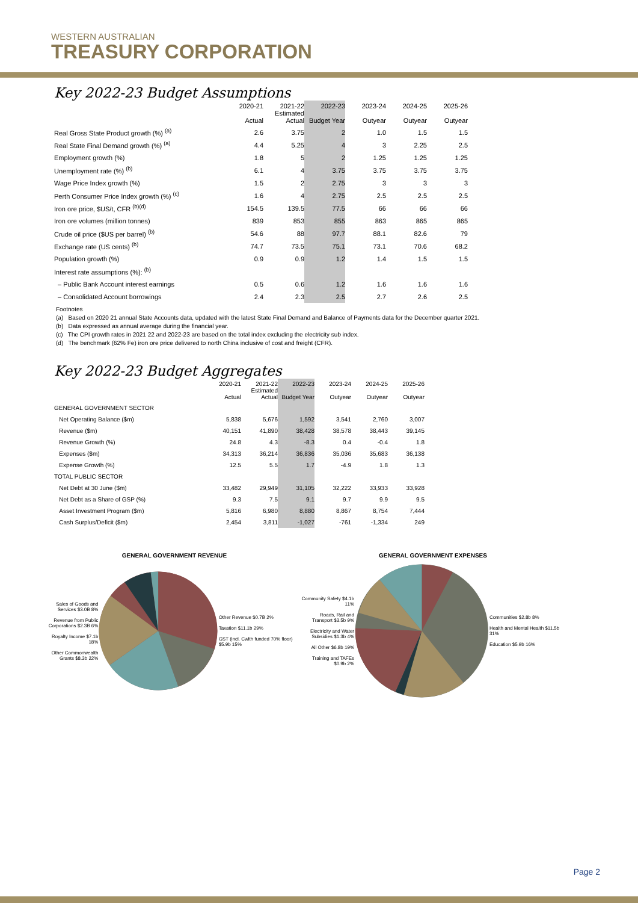WESTERN AUSTRALIAN
TREASURY CORPORATION
Key 2022-23 Budget Assumptions
| | 2020-21 Actual | 2021-22 Estimated Actual | 2022-23 Budget Year | 2023-24 Outyear | 2024-25 Outyear | 2025-26 Outyear |
| --- | --- | --- | --- | --- | --- | --- |
| Real Gross State Product growth (%) <sup>(a)</sup> | 2.6 | 3.75 | 2 | 1.0 | 1.5 | 1.5 |
| Real State Final Demand growth (%) <sup>(a)</sup> | 4.4 | 5.25 | 4 | 3 | 2.25 | 2.5 |
| Employment growth (%) | 1.8 | 5 | 2 | 1.25 | 1.25 | 1.25 |
| Unemployment rate (%) <sup>(b)</sup> | 6.1 | 4 | 3.75 | 3.75 | 3.75 | 3.75 |
| Wage Price Index growth (%) | 1.5 | 2 | 2.75 | 3 | 3 | 3 |
| Perth Consumer Price Index growth (%) <sup>(c)</sup> | 1.6 | 4 | 2.75 | 2.5 | 2.5 | 2.5 |
| Iron ore price, $US/t, CFR <sup>(b)(d)</sup> | 154.5 | 139.5 | 77.5 | 66 | 66 | 66 |
| Iron ore volumes (million tonnes) | 839 | 853 | 855 | 863 | 865 | 865 |
| Crude oil price ($US per barrel) <sup>(b)</sup> | 54.6 | 88 | 97.7 | 88.1 | 82.6 | 79 |
| Exchange rate (US cents) <sup>(b)</sup> | 74.7 | 73.5 | 75.1 | 73.1 | 70.6 | 68.2 |
| Population growth (%) | 0.9 | 0.9 | 1.2 | 1.4 | 1.5 | 1.5 |
| Interest rate assumptions (%): <sup>(b)</sup> | | | | | | |
| – Public Bank Account interest earnings | 0.5 | 0.6 | 1.2 | 1.6 | 1.6 | 1.6 |
| – Consolidated Account borrowings | 2.4 | 2.3 | 2.5 | 2.7 | 2.6 | 2.5 |
Footnotes
(a) Based on 2020 21 annual State Accounts data, updated with the latest State Final Demand and Balance of Payments data for the December quarter 2021.
(b) Data expressed as annual average during the financial year.
(c) The CPI growth rates in 2021 22 and 2022-23 are based on the total index excluding the electricity sub index.
(d) The benchmark (62% Fe) iron ore price delivered to north China inclusive of cost and freight (CFR).
Key 2022-23 Budget Aggregates
| | 2020-21 Actual | 2021-22 Estimated Actual | 2022-23 Budget Year | 2023-24 Outyear | 2024-25 Outyear | 2025-26 Outyear |
| --- | --- | --- | --- | --- | --- | --- |
| GENERAL GOVERNMENT SECTOR | | | | | | |
| Net Operating Balance ($m) | 5,838 | 5,676 | 1,592 | 3,541 | 2,760 | 3,007 |
| Revenue ($m) | 40,151 | 41,890 | 38,428 | 38,578 | 38,443 | 39,145 |
| Revenue Growth (%) | 24.8 | 4.3 | -8.3 | 0.4 | -0.4 | 1.8 |
| Expenses ($m) | 34,313 | 36,214 | 36,836 | 35,036 | 35,683 | 36,138 |
| Expense Growth (%) | 12.5 | 5.5 | 1.7 | -4.9 | 1.8 | 1.3 |
| TOTAL PUBLIC SECTOR | | | | | | |
| Net Debt at 30 June ($m) | 33,482 | 29,949 | 31,105 | 32,222 | 33,933 | 33,928 |
| Net Debt as a Share of GSP (%) | 9.3 | 7.5 | 9.1 | 9.7 | 9.9 | 9.5 |
| Asset Investment Program ($m) | 5,816 | 6,980 | 8,880 | 8,867 | 8,754 | 7,444 |
| Cash Surplus/Deficit ($m) | 2,454 | 3,811 | -1,027 | -761 | -1,334 | 249 |
GENERAL GOVERNMENT REVENUE
Sales of Goods and Services $3.0B 8%
Revenue from Public Corporations $2.3B 6%
Royalty Income $7.1b 18%
Other Commonwealth Grants $8.3b 22%
Other Revenue $0.7B 2%
Taxation $11.1b 29%
GST (incl. Cwlth funded 70% floor) $5.9b 15%
GENERAL GOVERNMENT EXPENSES
Community Safety $4.1b 11%
Roads, Rail and Transport $3.5b 9%
Electricity and Water Subsidies $1.3b 4%
All Other $6.8b 19%
Training and TAFEs $0.9b 2%
Communities $2.8b 8%
Health and Mental Health $11.5b 31%
Education $5.9b 16%
Page 2